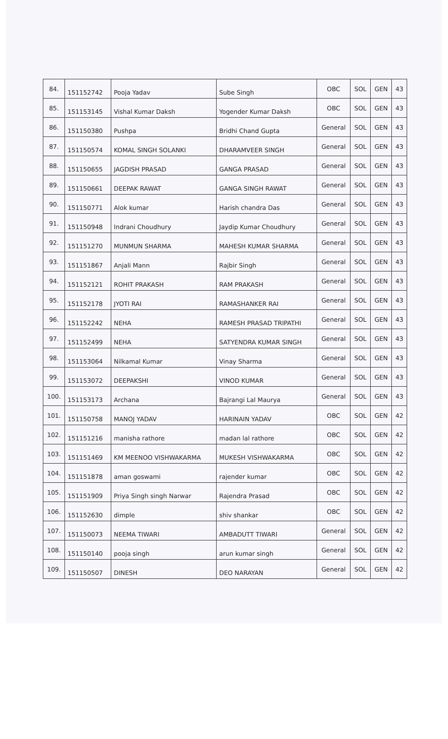| 84. | 151152742 | Pooja Yadav | Sube Singh | OBC | SOL | GEN | 43 |
| 85. | 151153145 | Vishal Kumar Daksh | Yogender Kumar Daksh | OBC | SOL | GEN | 43 |
| 86. | 151150380 | Pushpa | Bridhi Chand Gupta | General | SOL | GEN | 43 |
| 87. | 151150574 | KOMAL SINGH SOLANKI | DHARAMVEER SINGH | General | SOL | GEN | 43 |
| 88. | 151150655 | JAGDISH PRASAD | GANGA PRASAD | General | SOL | GEN | 43 |
| 89. | 151150661 | DEEPAK RAWAT | GANGA SINGH RAWAT | General | SOL | GEN | 43 |
| 90. | 151150771 | Alok kumar | Harish chandra Das | General | SOL | GEN | 43 |
| 91. | 151150948 | Indrani Choudhury | Jaydip Kumar Choudhury | General | SOL | GEN | 43 |
| 92. | 151151270 | MUNMUN SHARMA | MAHESH KUMAR SHARMA | General | SOL | GEN | 43 |
| 93. | 151151867 | Anjali Mann | Rajbir Singh | General | SOL | GEN | 43 |
| 94. | 151152121 | ROHIT PRAKASH | RAM PRAKASH | General | SOL | GEN | 43 |
| 95. | 151152178 | JYOTI RAI | RAMASHANKER RAI | General | SOL | GEN | 43 |
| 96. | 151152242 | NEHA | RAMESH PRASAD TRIPATHI | General | SOL | GEN | 43 |
| 97. | 151152499 | NEHA | SATYENDRA KUMAR SINGH | General | SOL | GEN | 43 |
| 98. | 151153064 | Nilkamal Kumar | Vinay Sharma | General | SOL | GEN | 43 |
| 99. | 151153072 | DEEPAKSHI | VINOD KUMAR | General | SOL | GEN | 43 |
| 100. | 151153173 | Archana | Bajrangi Lal Maurya | General | SOL | GEN | 43 |
| 101. | 151150758 | MANOJ YADAV | HARINAIN YADAV | OBC | SOL | GEN | 42 |
| 102. | 151151216 | manisha rathore | madan lal rathore | OBC | SOL | GEN | 42 |
| 103. | 151151469 | KM MEENOO VISHWAKARMA | MUKESH VISHWAKARMA | OBC | SOL | GEN | 42 |
| 104. | 151151878 | aman goswami | rajender kumar | OBC | SOL | GEN | 42 |
| 105. | 151151909 | Priya Singh singh Narwar | Rajendra Prasad | OBC | SOL | GEN | 42 |
| 106. | 151152630 | dimple | shiv shankar | OBC | SOL | GEN | 42 |
| 107. | 151150073 | NEEMA TIWARI | AMBADUTT TIWARI | General | SOL | GEN | 42 |
| 108. | 151150140 | pooja singh | arun kumar singh | General | SOL | GEN | 42 |
| 109. | 151150507 | DINESH | DEO NARAYAN | General | SOL | GEN | 42 |